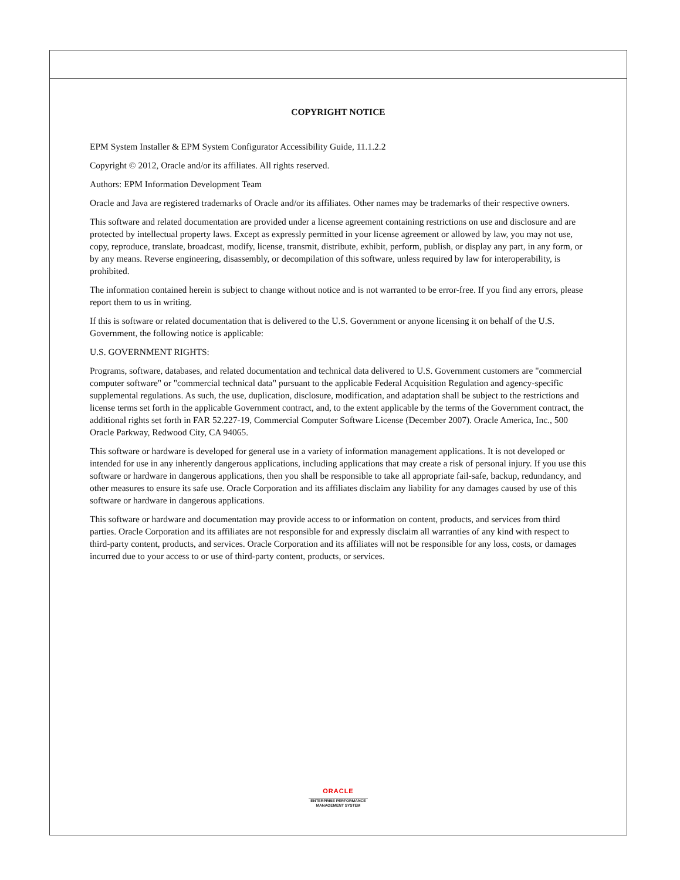COPYRIGHT NOTICE
EPM System Installer & EPM System Configurator Accessibility Guide, 11.1.2.2
Copyright © 2012, Oracle and/or its affiliates. All rights reserved.
Authors: EPM Information Development Team
Oracle and Java are registered trademarks of Oracle and/or its affiliates. Other names may be trademarks of their respective owners.
This software and related documentation are provided under a license agreement containing restrictions on use and disclosure and are protected by intellectual property laws. Except as expressly permitted in your license agreement or allowed by law, you may not use, copy, reproduce, translate, broadcast, modify, license, transmit, distribute, exhibit, perform, publish, or display any part, in any form, or by any means. Reverse engineering, disassembly, or decompilation of this software, unless required by law for interoperability, is prohibited.
The information contained herein is subject to change without notice and is not warranted to be error-free. If you find any errors, please report them to us in writing.
If this is software or related documentation that is delivered to the U.S. Government or anyone licensing it on behalf of the U.S. Government, the following notice is applicable:
U.S. GOVERNMENT RIGHTS:
Programs, software, databases, and related documentation and technical data delivered to U.S. Government customers are "commercial computer software" or "commercial technical data" pursuant to the applicable Federal Acquisition Regulation and agency-specific supplemental regulations. As such, the use, duplication, disclosure, modification, and adaptation shall be subject to the restrictions and license terms set forth in the applicable Government contract, and, to the extent applicable by the terms of the Government contract, the additional rights set forth in FAR 52.227-19, Commercial Computer Software License (December 2007). Oracle America, Inc., 500 Oracle Parkway, Redwood City, CA 94065.
This software or hardware is developed for general use in a variety of information management applications. It is not developed or intended for use in any inherently dangerous applications, including applications that may create a risk of personal injury. If you use this software or hardware in dangerous applications, then you shall be responsible to take all appropriate fail-safe, backup, redundancy, and other measures to ensure its safe use. Oracle Corporation and its affiliates disclaim any liability for any damages caused by use of this software or hardware in dangerous applications.
This software or hardware and documentation may provide access to or information on content, products, and services from third parties. Oracle Corporation and its affiliates are not responsible for and expressly disclaim all warranties of any kind with respect to third-party content, products, and services. Oracle Corporation and its affiliates will not be responsible for any loss, costs, or damages incurred due to your access to or use of third-party content, products, or services.
ORACLE
ENTERPRISE PERFORMANCE
MANAGEMENT SYSTEM